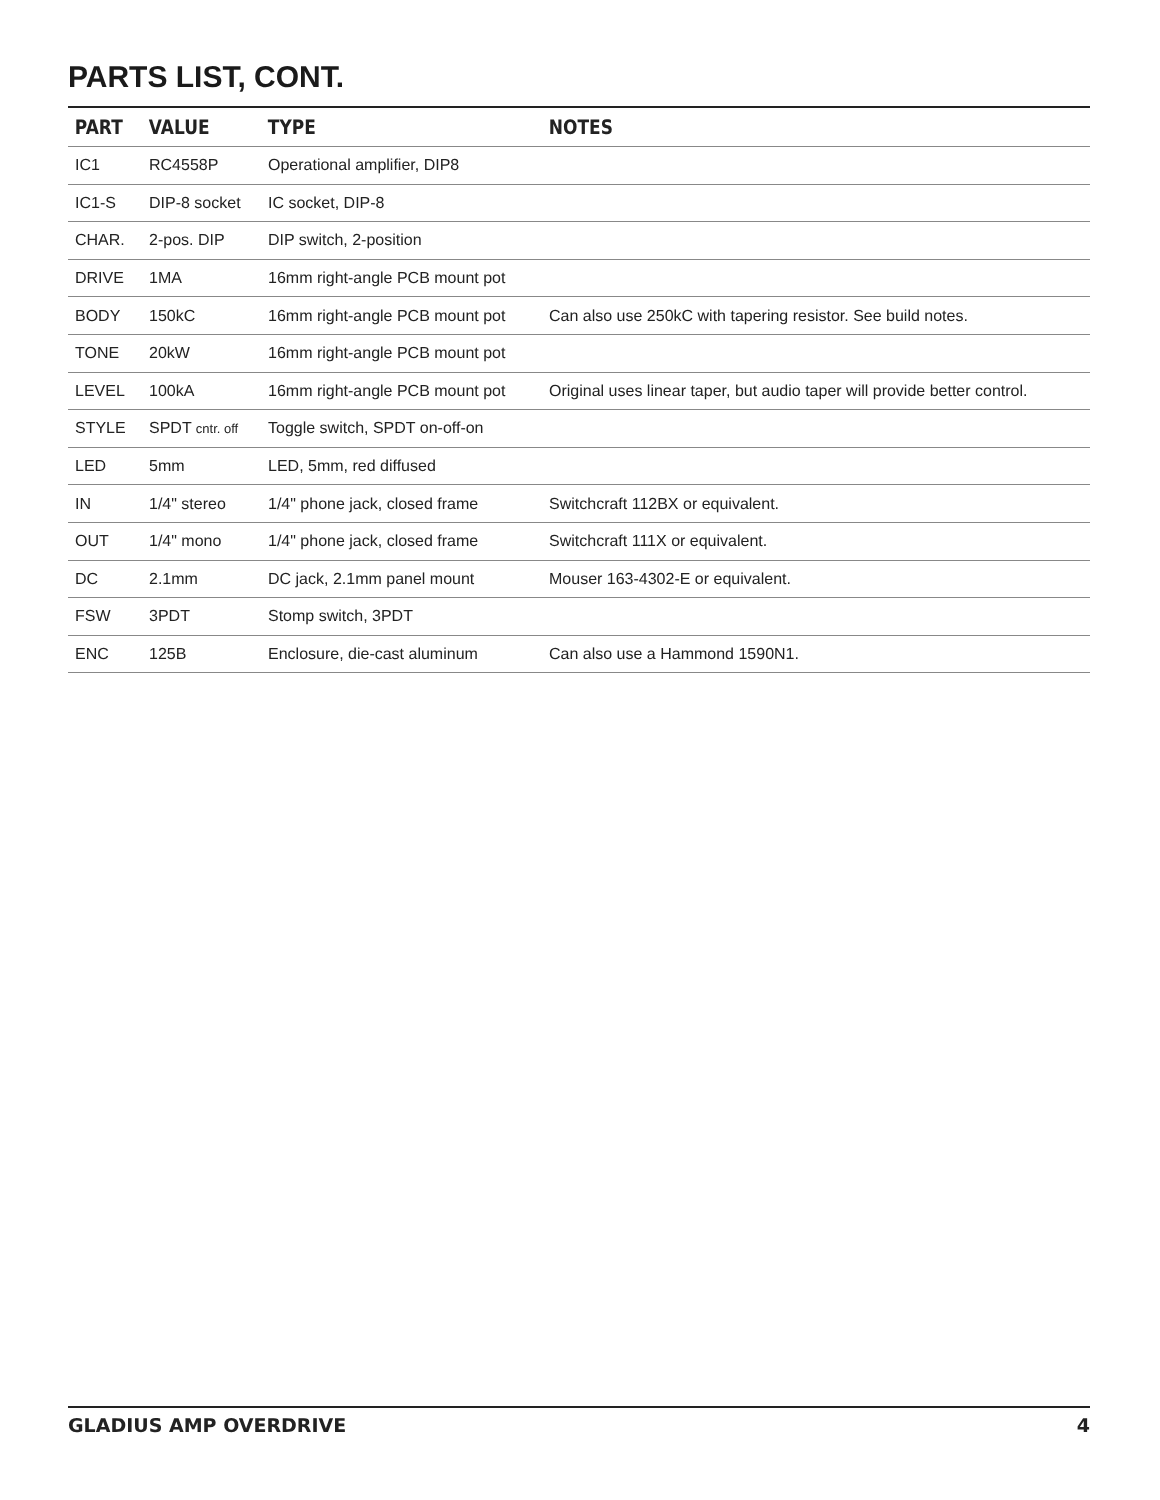PARTS LIST, CONT.
| PART | VALUE | TYPE | NOTES |
| --- | --- | --- | --- |
| IC1 | RC4558P | Operational amplifier, DIP8 | |
| IC1-S | DIP-8 socket | IC socket, DIP-8 | |
| CHAR. | 2-pos. DIP | DIP switch, 2-position | |
| DRIVE | 1MA | 16mm right-angle PCB mount pot | |
| BODY | 150kC | 16mm right-angle PCB mount pot | Can also use 250kC with tapering resistor. See build notes. |
| TONE | 20kW | 16mm right-angle PCB mount pot | |
| LEVEL | 100kA | 16mm right-angle PCB mount pot | Original uses linear taper, but audio taper will provide better control. |
| STYLE | SPDT cntr. off | Toggle switch, SPDT on-off-on | |
| LED | 5mm | LED, 5mm, red diffused | |
| IN | 1/4" stereo | 1/4" phone jack, closed frame | Switchcraft 112BX or equivalent. |
| OUT | 1/4" mono | 1/4" phone jack, closed frame | Switchcraft 111X or equivalent. |
| DC | 2.1mm | DC jack, 2.1mm panel mount | Mouser 163-4302-E or equivalent. |
| FSW | 3PDT | Stomp switch, 3PDT | |
| ENC | 125B | Enclosure, die-cast aluminum | Can also use a Hammond 1590N1. |
GLADIUS AMP OVERDRIVE 4